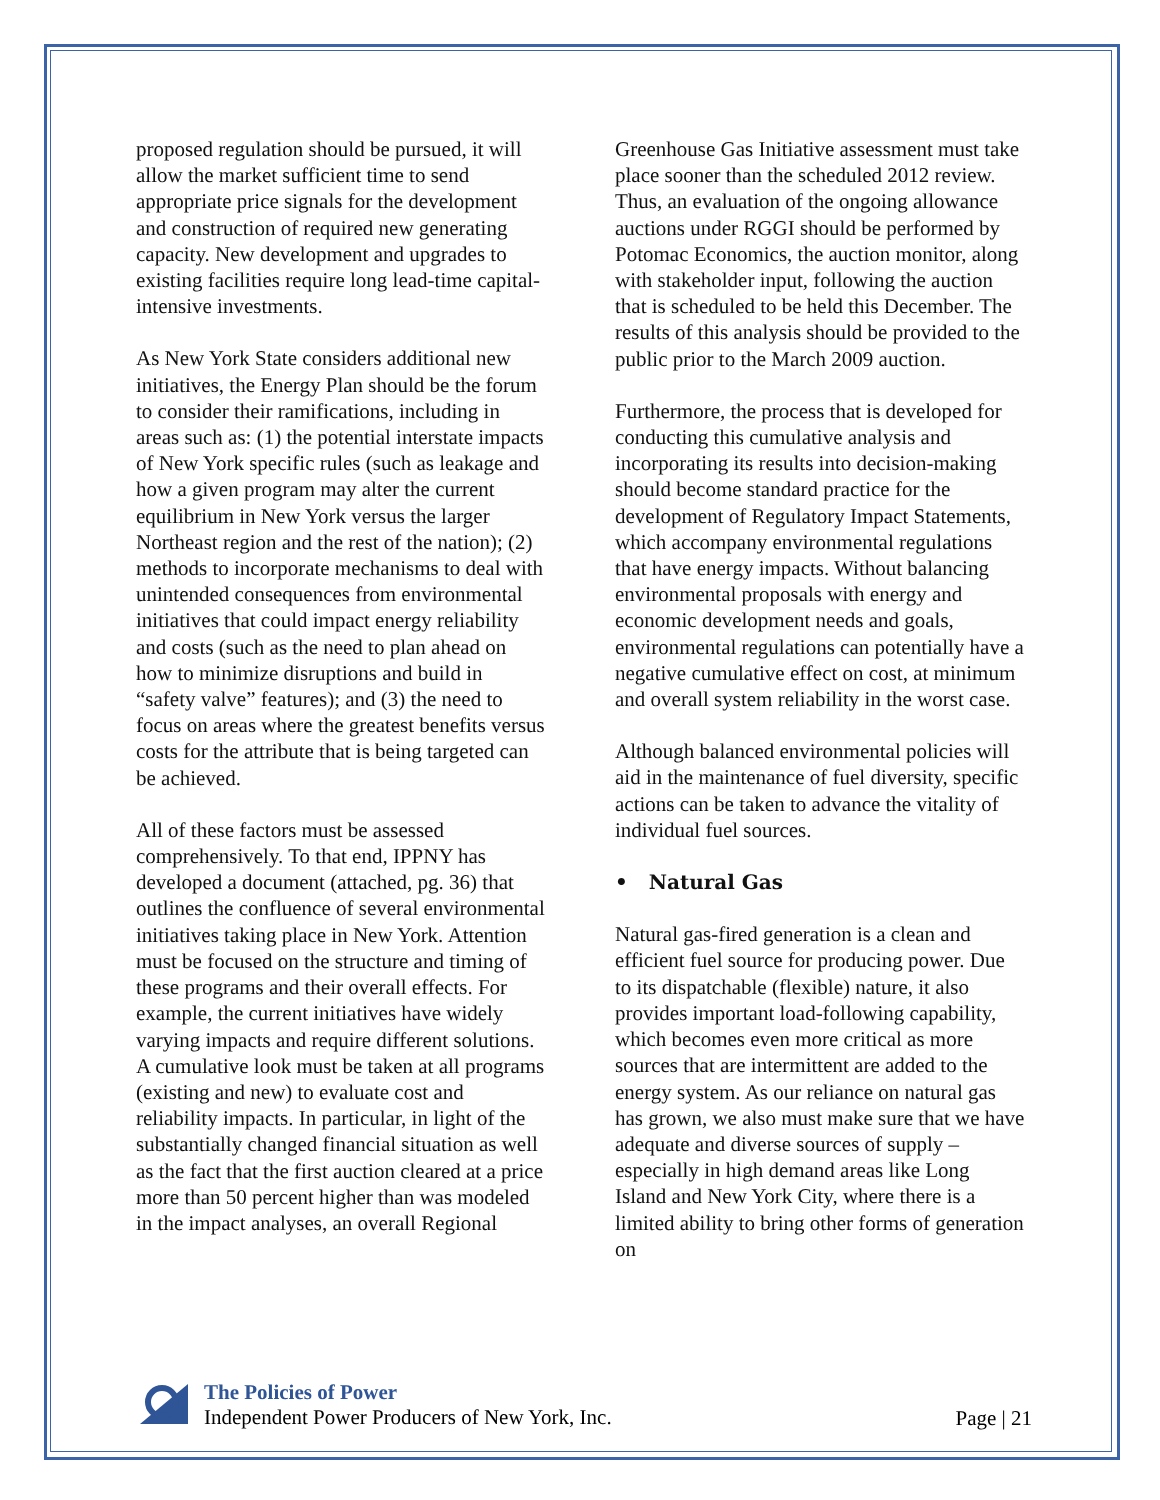proposed regulation should be pursued, it will allow the market sufficient time to send appropriate price signals for the development and construction of required new generating capacity. New development and upgrades to existing facilities require long lead-time capital-intensive investments.
As New York State considers additional new initiatives, the Energy Plan should be the forum to consider their ramifications, including in areas such as: (1) the potential interstate impacts of New York specific rules (such as leakage and how a given program may alter the current equilibrium in New York versus the larger Northeast region and the rest of the nation); (2) methods to incorporate mechanisms to deal with unintended consequences from environmental initiatives that could impact energy reliability and costs (such as the need to plan ahead on how to minimize disruptions and build in “safety valve” features); and (3) the need to focus on areas where the greatest benefits versus costs for the attribute that is being targeted can be achieved.
All of these factors must be assessed comprehensively. To that end, IPPNY has developed a document (attached, pg. 36) that outlines the confluence of several environmental initiatives taking place in New York. Attention must be focused on the structure and timing of these programs and their overall effects. For example, the current initiatives have widely varying impacts and require different solutions. A cumulative look must be taken at all programs (existing and new) to evaluate cost and reliability impacts. In particular, in light of the substantially changed financial situation as well as the fact that the first auction cleared at a price more than 50 percent higher than was modeled in the impact analyses, an overall Regional
Greenhouse Gas Initiative assessment must take place sooner than the scheduled 2012 review. Thus, an evaluation of the ongoing allowance auctions under RGGI should be performed by Potomac Economics, the auction monitor, along with stakeholder input, following the auction that is scheduled to be held this December. The results of this analysis should be provided to the public prior to the March 2009 auction.
Furthermore, the process that is developed for conducting this cumulative analysis and incorporating its results into decision-making should become standard practice for the development of Regulatory Impact Statements, which accompany environmental regulations that have energy impacts. Without balancing environmental proposals with energy and economic development needs and goals, environmental regulations can potentially have a negative cumulative effect on cost, at minimum and overall system reliability in the worst case.
Although balanced environmental policies will aid in the maintenance of fuel diversity, specific actions can be taken to advance the vitality of individual fuel sources.
• Natural Gas
Natural gas-fired generation is a clean and efficient fuel source for producing power. Due to its dispatchable (flexible) nature, it also provides important load-following capability, which becomes even more critical as more sources that are intermittent are added to the energy system. As our reliance on natural gas has grown, we also must make sure that we have adequate and diverse sources of supply – especially in high demand areas like Long Island and New York City, where there is a limited ability to bring other forms of generation on
The Policies of Power
Independent Power Producers of New York, Inc.
Page | 21